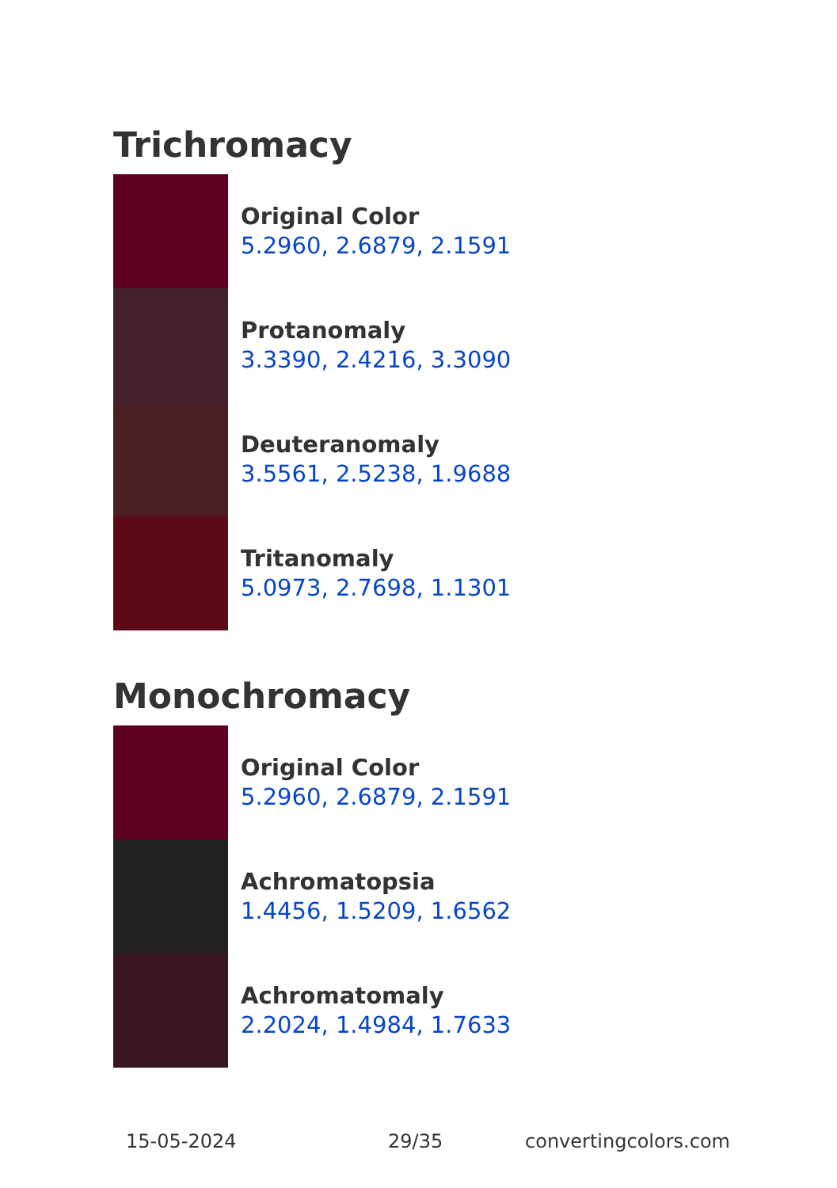Trichromacy
Original Color
5.2960, 2.6879, 2.1591
Protanomaly
3.3390, 2.4216, 3.3090
Deuteranomaly
3.5561, 2.5238, 1.9688
Tritanomaly
5.0973, 2.7698, 1.1301
Monochromacy
Original Color
5.2960, 2.6879, 2.1591
Achromatopsia
1.4456, 1.5209, 1.6562
Achromatomaly
2.2024, 1.4984, 1.7633
15-05-2024 29/35 convertingcolors.com